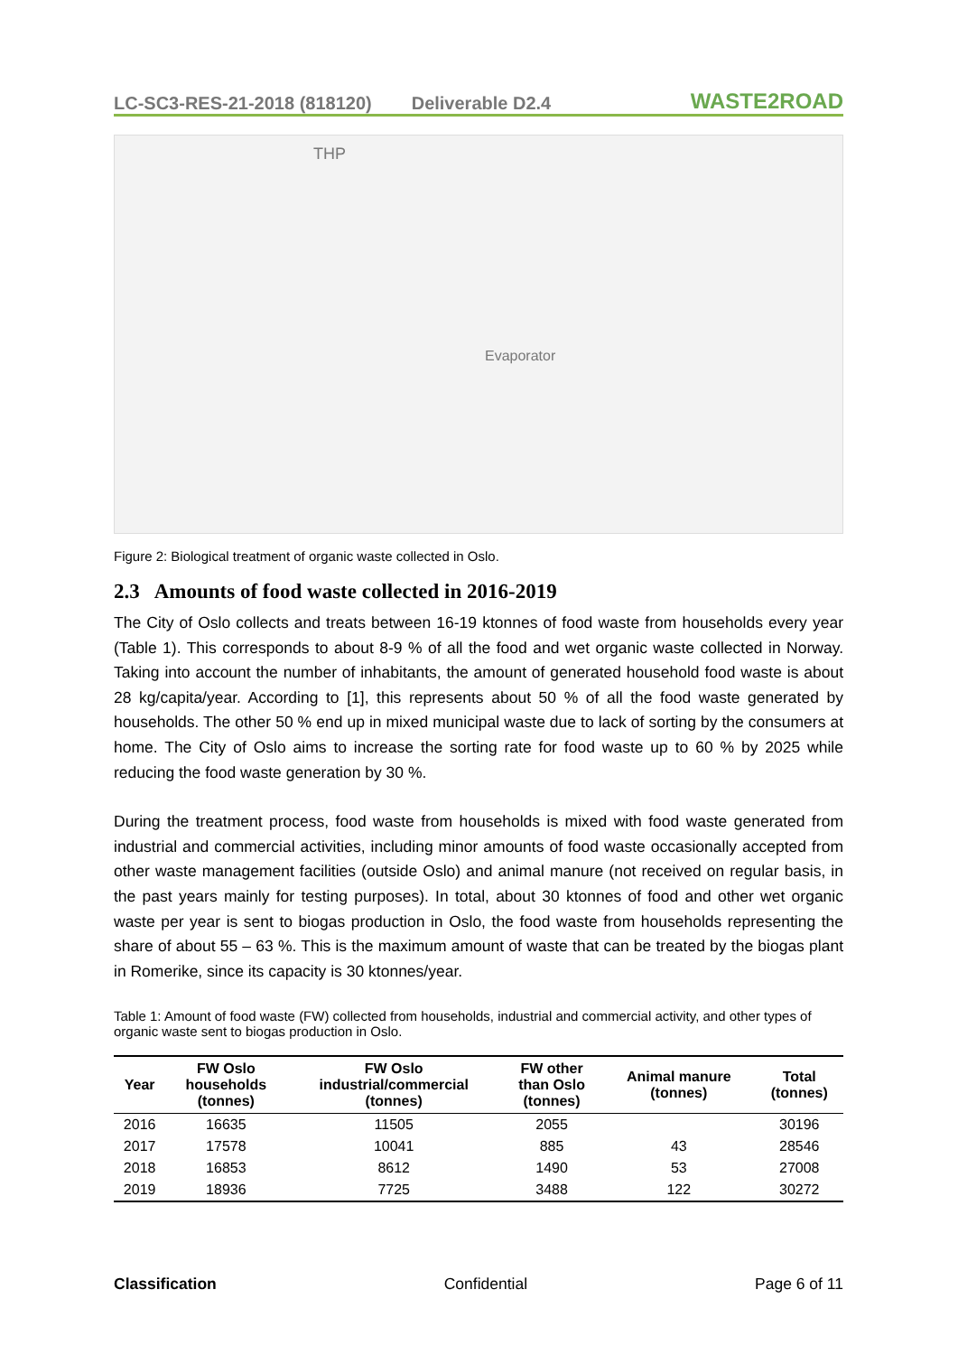LC-SC3-RES-21-2018 (818120) Deliverable D2.4
WASTE2ROAD
THP
Evaporator
Figure 2: Biological treatment of organic waste collected in Oslo.
2.3 Amounts of food waste collected in 2016-2019
The City of Oslo collects and treats between 16-19 ktonnes of food waste from households every year (Table 1). This corresponds to about 8-9 % of all the food and wet organic waste collected in Norway. Taking into account the number of inhabitants, the amount of generated household food waste is about 28 kg/capita/year. According to [1], this represents about 50 % of all the food waste generated by households. The other 50 % end up in mixed municipal waste due to lack of sorting by the consumers at home. The City of Oslo aims to increase the sorting rate for food waste up to 60 % by 2025 while reducing the food waste generation by 30 %.
During the treatment process, food waste from households is mixed with food waste generated from industrial and commercial activities, including minor amounts of food waste occasionally accepted from other waste management facilities (outside Oslo) and animal manure (not received on regular basis, in the past years mainly for testing purposes). In total, about 30 ktonnes of food and other wet organic waste per year is sent to biogas production in Oslo, the food waste from households representing the share of about 55 – 63 %. This is the maximum amount of waste that can be treated by the biogas plant in Romerike, since its capacity is 30 ktonnes/year.
Table 1: Amount of food waste (FW) collected from households, industrial and commercial activity, and other types of organic waste sent to biogas production in Oslo.
| Year | FW Oslo households (tonnes) | FW Oslo industrial/commercial (tonnes) | FW other than Oslo (tonnes) | Animal manure (tonnes) | Total (tonnes) |
| --- | --- | --- | --- | --- | --- |
| 2016 | 16635 | 11505 | 2055 | | 30196 |
| 2017 | 17578 | 10041 | 885 | 43 | 28546 |
| 2018 | 16853 | 8612 | 1490 | 53 | 27008 |
| 2019 | 18936 | 7725 | 3488 | 122 | 30272 |
Classification Confidential Page 6 of 11